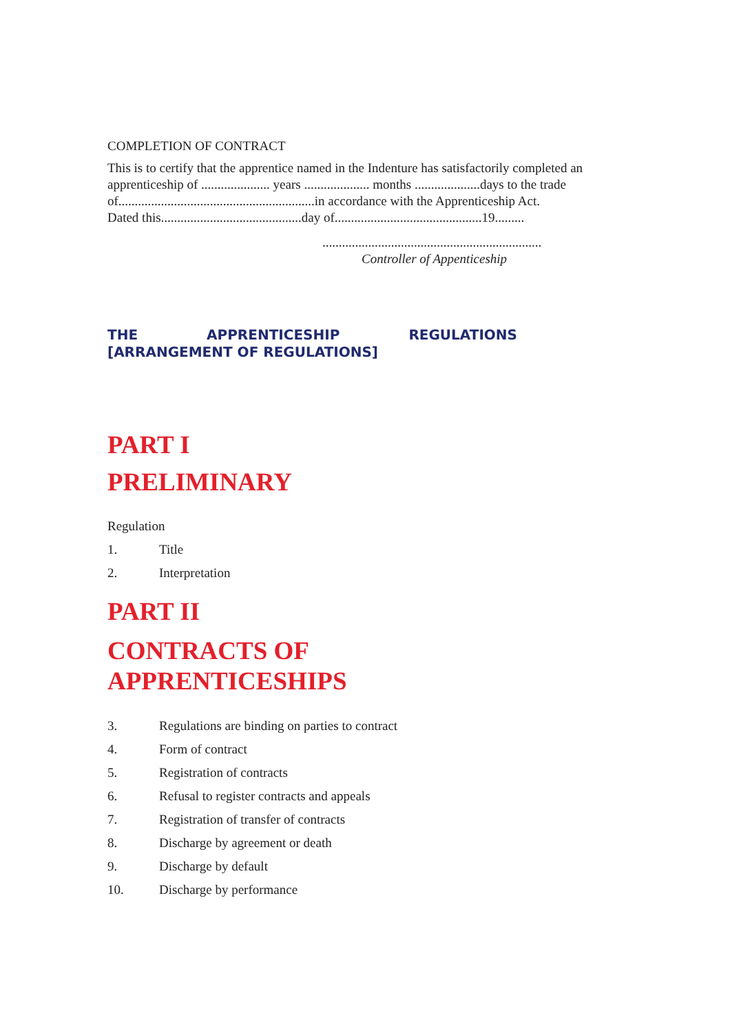COMPLETION OF CONTRACT
This is to certify that the apprentice named in the Indenture has satisfactorily completed an apprenticeship of ..................... years .................... months ....................days to the trade of............................................................in accordance with the Apprenticeship Act.
Dated this...........................................day of.............................................19.........
...................................................................
Controller of Appenticeship
THE APPRENTICESHIP REGULATIONS
[ARRANGEMENT OF REGULATIONS]
PART I
PRELIMINARY
Regulation
1. Title
2. Interpretation
PART II
CONTRACTS OF
APPRENTICESHIPS
3. Regulations are binding on parties to contract
4. Form of contract
5. Registration of contracts
6. Refusal to register contracts and appeals
7. Registration of transfer of contracts
8. Discharge by agreement or death
9. Discharge by default
10. Discharge by performance